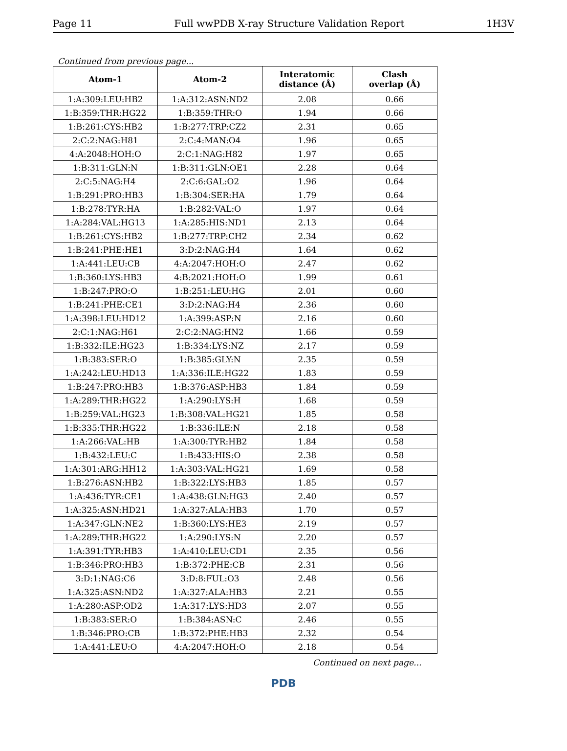Page 11 Full wwPDB X-ray Structure Validation Report 1H3V
Continued from previous page...
| Atom-1 | Atom-2 | Interatomic distance (Å) | Clash overlap (Å) |
| --- | --- | --- | --- |
| 1:A:309:LEU:HB2 | 1:A:312:ASN:ND2 | 2.08 | 0.66 |
| 1:B:359:THR:HG22 | 1:B:359:THR:O | 1.94 | 0.66 |
| 1:B:261:CYS:HB2 | 1:B:277:TRP:CZ2 | 2.31 | 0.65 |
| 2:C:2:NAG:H81 | 2:C:4:MAN:O4 | 1.96 | 0.65 |
| 4:A:2048:HOH:O | 2:C:1:NAG:H82 | 1.97 | 0.65 |
| 1:B:311:GLN:N | 1:B:311:GLN:OE1 | 2.28 | 0.64 |
| 2:C:5:NAG:H4 | 2:C:6:GAL:O2 | 1.96 | 0.64 |
| 1:B:291:PRO:HB3 | 1:B:304:SER:HA | 1.79 | 0.64 |
| 1:B:278:TYR:HA | 1:B:282:VAL:O | 1.97 | 0.64 |
| 1:A:284:VAL:HG13 | 1:A:285:HIS:ND1 | 2.13 | 0.64 |
| 1:B:261:CYS:HB2 | 1:B:277:TRP:CH2 | 2.34 | 0.62 |
| 1:B:241:PHE:HE1 | 3:D:2:NAG:H4 | 1.64 | 0.62 |
| 1:A:441:LEU:CB | 4:A:2047:HOH:O | 2.47 | 0.62 |
| 1:B:360:LYS:HB3 | 4:B:2021:HOH:O | 1.99 | 0.61 |
| 1:B:247:PRO:O | 1:B:251:LEU:HG | 2.01 | 0.60 |
| 1:B:241:PHE:CE1 | 3:D:2:NAG:H4 | 2.36 | 0.60 |
| 1:A:398:LEU:HD12 | 1:A:399:ASP:N | 2.16 | 0.60 |
| 2:C:1:NAG:H61 | 2:C:2:NAG:HN2 | 1.66 | 0.59 |
| 1:B:332:ILE:HG23 | 1:B:334:LYS:NZ | 2.17 | 0.59 |
| 1:B:383:SER:O | 1:B:385:GLY:N | 2.35 | 0.59 |
| 1:A:242:LEU:HD13 | 1:A:336:ILE:HG22 | 1.83 | 0.59 |
| 1:B:247:PRO:HB3 | 1:B:376:ASP:HB3 | 1.84 | 0.59 |
| 1:A:289:THR:HG22 | 1:A:290:LYS:H | 1.68 | 0.59 |
| 1:B:259:VAL:HG23 | 1:B:308:VAL:HG21 | 1.85 | 0.58 |
| 1:B:335:THR:HG22 | 1:B:336:ILE:N | 2.18 | 0.58 |
| 1:A:266:VAL:HB | 1:A:300:TYR:HB2 | 1.84 | 0.58 |
| 1:B:432:LEU:C | 1:B:433:HIS:O | 2.38 | 0.58 |
| 1:A:301:ARG:HH12 | 1:A:303:VAL:HG21 | 1.69 | 0.58 |
| 1:B:276:ASN:HB2 | 1:B:322:LYS:HB3 | 1.85 | 0.57 |
| 1:A:436:TYR:CE1 | 1:A:438:GLN:HG3 | 2.40 | 0.57 |
| 1:A:325:ASN:HD21 | 1:A:327:ALA:HB3 | 1.70 | 0.57 |
| 1:A:347:GLN:NE2 | 1:B:360:LYS:HE3 | 2.19 | 0.57 |
| 1:A:289:THR:HG22 | 1:A:290:LYS:N | 2.20 | 0.57 |
| 1:A:391:TYR:HB3 | 1:A:410:LEU:CD1 | 2.35 | 0.56 |
| 1:B:346:PRO:HB3 | 1:B:372:PHE:CB | 2.31 | 0.56 |
| 3:D:1:NAG:C6 | 3:D:8:FUL:O3 | 2.48 | 0.56 |
| 1:A:325:ASN:ND2 | 1:A:327:ALA:HB3 | 2.21 | 0.55 |
| 1:A:280:ASP:OD2 | 1:A:317:LYS:HD3 | 2.07 | 0.55 |
| 1:B:383:SER:O | 1:B:384:ASN:C | 2.46 | 0.55 |
| 1:B:346:PRO:CB | 1:B:372:PHE:HB3 | 2.32 | 0.54 |
| 1:A:441:LEU:O | 4:A:2047:HOH:O | 2.18 | 0.54 |
Continued on next page...
PDB